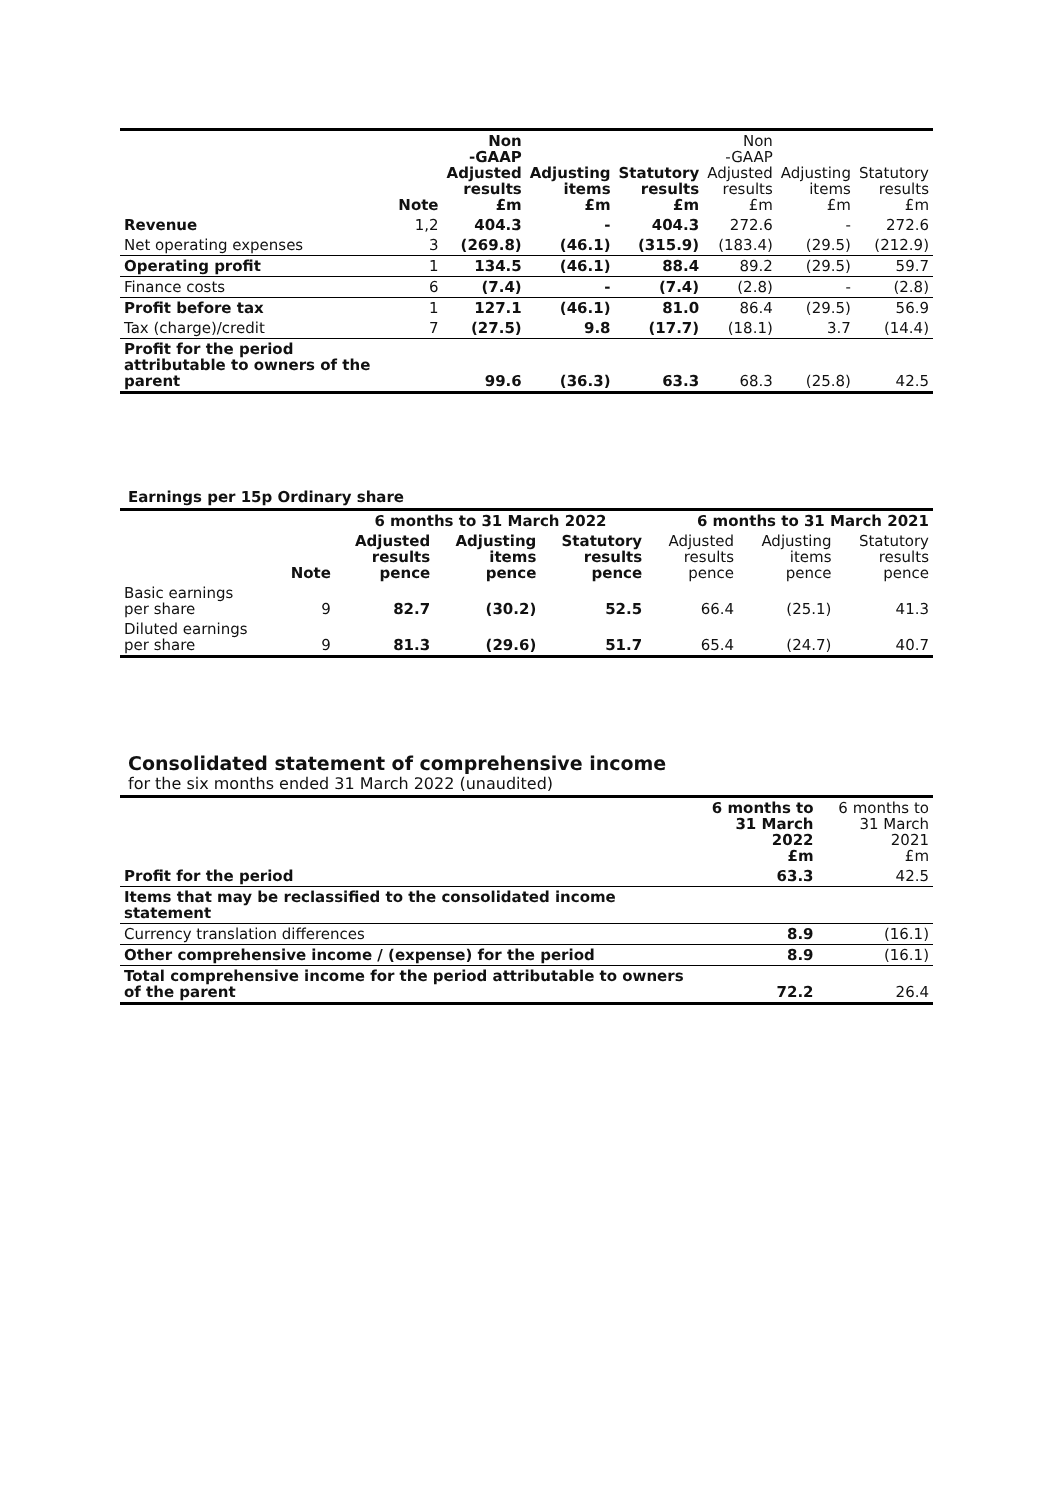| | Note | Non -GAAP Adjusted results £m | Adjusting items £m | Statutory results £m | Non -GAAP Adjusted results £m | Adjusting items £m | Statutory results £m |
| --- | --- | --- | --- | --- | --- | --- | --- |
| Revenue | 1,2 | 404.3 | - | 404.3 | 272.6 | - | 272.6 |
| Net operating expenses | 3 | (269.8) | (46.1) | (315.9) | (183.4) | (29.5) | (212.9) |
| Operating profit | 1 | 134.5 | (46.1) | 88.4 | 89.2 | (29.5) | 59.7 |
| Finance costs | 6 | (7.4) | - | (7.4) | (2.8) | - | (2.8) |
| Profit before tax | 1 | 127.1 | (46.1) | 81.0 | 86.4 | (29.5) | 56.9 |
| Tax (charge)/credit | 7 | (27.5) | 9.8 | (17.7) | (18.1) | 3.7 | (14.4) |
| Profit for the period attributable to owners of the parent | | 99.6 | (36.3) | 63.3 | 68.3 | (25.8) | 42.5 |
Earnings per 15p Ordinary share
| | | 6 months to 31 March 2022 | | | 6 months to 31 March 2021 | | |
| --- | --- | --- | --- | --- | --- | --- | --- |
| | Note | Adjusted results pence | Adjusting items pence | Statutory results pence | Adjusted results pence | Adjusting items pence | Statutory results pence |
| Basic earnings per share | 9 | 82.7 | (30.2) | 52.5 | 66.4 | (25.1) | 41.3 |
| Diluted earnings per share | 9 | 81.3 | (29.6) | 51.7 | 65.4 | (24.7) | 40.7 |
Consolidated statement of comprehensive income
for the six months ended 31 March 2022 (unaudited)
| | 6 months to 31 March 2022 £m | 6 months to 31 March 2021 £m |
| --- | --- | --- |
| Profit for the period | 63.3 | 42.5 |
| Items that may be reclassified to the consolidated income statement | | |
| Currency translation differences | 8.9 | (16.1) |
| Other comprehensive income / (expense) for the period | 8.9 | (16.1) |
| Total comprehensive income for the period attributable to owners of the parent | 72.2 | 26.4 |